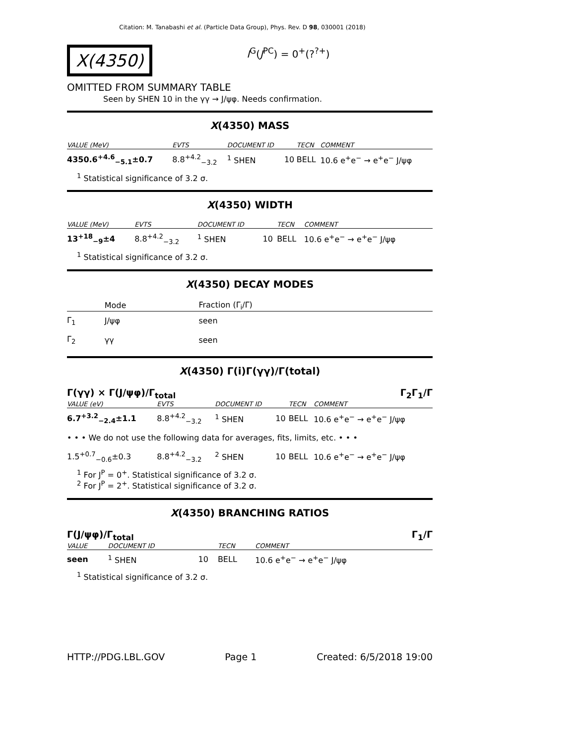Citation: M. Tanabashi et al. (Particle Data Group), Phys. Rev. D 98, 030001 (2018)
X(4350)
I<sup>G</sup>(J<sup>PC</sup>) = 0<sup>+</sup>(?<sup>?+</sup>)
OMITTED FROM SUMMARY TABLE
Seen by SHEN 10 in the γγ → J/ψφ. Needs confirmation.
X(4350) MASS
| VALUE (MeV) | EVTS | DOCUMENT ID | | TECN | COMMENT |
| --- | --- | --- | --- | --- | --- |
| 4350.6<sup>+4.6</sup><sub>−5.1</sub>±0.7 | 8.8<sup>+4.2</sup><sub>−3.2</sub> | <sup>1</sup> SHEN | 10 | BELL | 10.6 e<sup>+</sup>e<sup>−</sup> → e<sup>+</sup>e<sup>−</sup> J/ψφ |
<sup>1</sup> Statistical significance of 3.2 σ.
X(4350) WIDTH
| VALUE (MeV) | EVTS | DOCUMENT ID | | TECN | COMMENT |
| --- | --- | --- | --- | --- | --- |
| 13<sup>+18</sup><sub>−9</sub>±4 | 8.8<sup>+4.2</sup><sub>−3.2</sub> | <sup>1</sup> SHEN | 10 | BELL | 10.6 e<sup>+</sup>e<sup>−</sup> → e<sup>+</sup>e<sup>−</sup> J/ψφ |
<sup>1</sup> Statistical significance of 3.2 σ.
X(4350) DECAY MODES
| | Mode | Fraction (Γ<sub>i</sub>/Γ) |
| --- | --- | --- |
| Γ<sub>1</sub> | J/ψφ | seen |
| Γ<sub>2</sub> | γγ | seen |
X(4350) Γ(i)Γ(γγ)/Γ(total)
Γ(γγ) × Γ(J/ψφ)/Γ<sub>total</sub> Γ<sub>2</sub>Γ<sub>1</sub>/Γ
| VALUE (eV) | EVTS | DOCUMENT ID | | TECN | COMMENT |
| --- | --- | --- | --- | --- | --- |
| 6.7<sup>+3.2</sup><sub>−2.4</sub>±1.1 | 8.8<sup>+4.2</sup><sub>−3.2</sub> | <sup>1</sup> SHEN | 10 | BELL | 10.6 e<sup>+</sup>e<sup>−</sup> → e<sup>+</sup>e<sup>−</sup> J/ψφ |
| • • • We do not use the following data for averages, fits, limits, etc. • • • | | | | | |
| 1.5<sup>+0.7</sup><sub>−0.6</sub>±0.3 | 8.8<sup>+4.2</sup><sub>−3.2</sub> | <sup>2</sup> SHEN | 10 | BELL | 10.6 e<sup>+</sup>e<sup>−</sup> → e<sup>+</sup>e<sup>−</sup> J/ψφ |
<sup>1</sup> For J<sup>P</sup> = 0<sup>+</sup>. Statistical significance of 3.2 σ.
<sup>2</sup> For J<sup>P</sup> = 2<sup>+</sup>. Statistical significance of 3.2 σ.
X(4350) BRANCHING RATIOS
Γ(J/ψφ)/Γ<sub>total</sub> Γ<sub>1</sub>/Γ
| VALUE | DOCUMENT ID | | TECN | COMMENT |
| --- | --- | --- | --- | --- |
| seen | <sup>1</sup> SHEN | 10 | BELL | 10.6 e<sup>+</sup>e<sup>−</sup> → e<sup>+</sup>e<sup>−</sup> J/ψφ |
<sup>1</sup> Statistical significance of 3.2 σ.
HTTP://PDG.LBL.GOV Page 1 Created: 6/5/2018 19:00